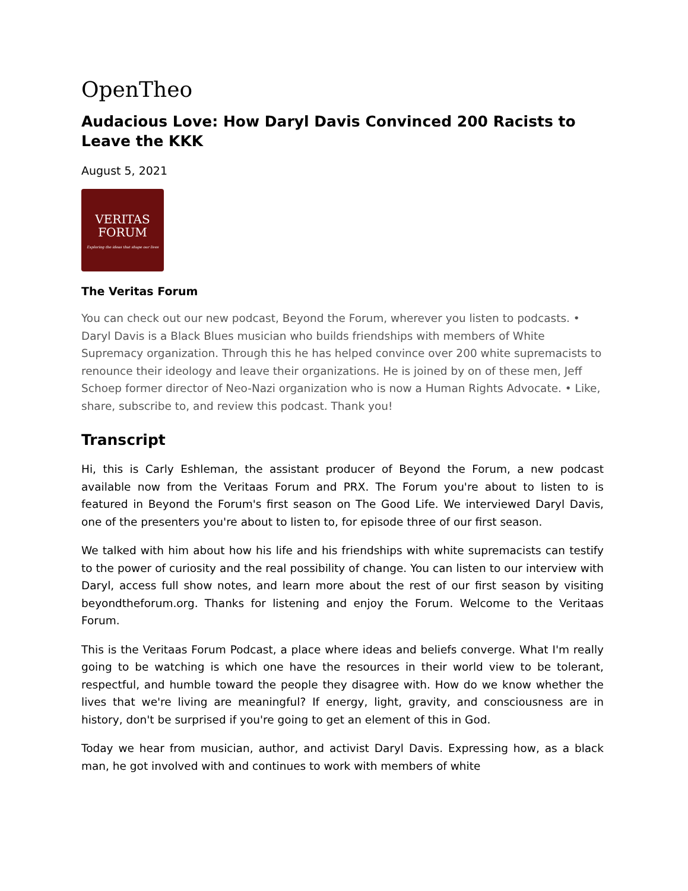OpenTheo
Audacious Love: How Daryl Davis Convinced 200 Racists to Leave the KKK
August 5, 2021
VERITAS
FORUM
Exploring the ideas that shape our lives
The Veritas Forum
You can check out our new podcast, Beyond the Forum, wherever you listen to podcasts. • Daryl Davis is a Black Blues musician who builds friendships with members of White Supremacy organization. Through this he has helped convince over 200 white supremacists to renounce their ideology and leave their organizations. He is joined by on of these men, Jeff Schoep former director of Neo-Nazi organization who is now a Human Rights Advocate. • Like, share, subscribe to, and review this podcast. Thank you!
Transcript
Hi, this is Carly Eshleman, the assistant producer of Beyond the Forum, a new podcast available now from the Veritaas Forum and PRX. The Forum you're about to listen to is featured in Beyond the Forum's first season on The Good Life. We interviewed Daryl Davis, one of the presenters you're about to listen to, for episode three of our first season.
We talked with him about how his life and his friendships with white supremacists can testify to the power of curiosity and the real possibility of change. You can listen to our interview with Daryl, access full show notes, and learn more about the rest of our first season by visiting beyondtheforum.org. Thanks for listening and enjoy the Forum. Welcome to the Veritaas Forum.
This is the Veritaas Forum Podcast, a place where ideas and beliefs converge. What I'm really going to be watching is which one have the resources in their world view to be tolerant, respectful, and humble toward the people they disagree with. How do we know whether the lives that we're living are meaningful? If energy, light, gravity, and consciousness are in history, don't be surprised if you're going to get an element of this in God.
Today we hear from musician, author, and activist Daryl Davis. Expressing how, as a black man, he got involved with and continues to work with members of white